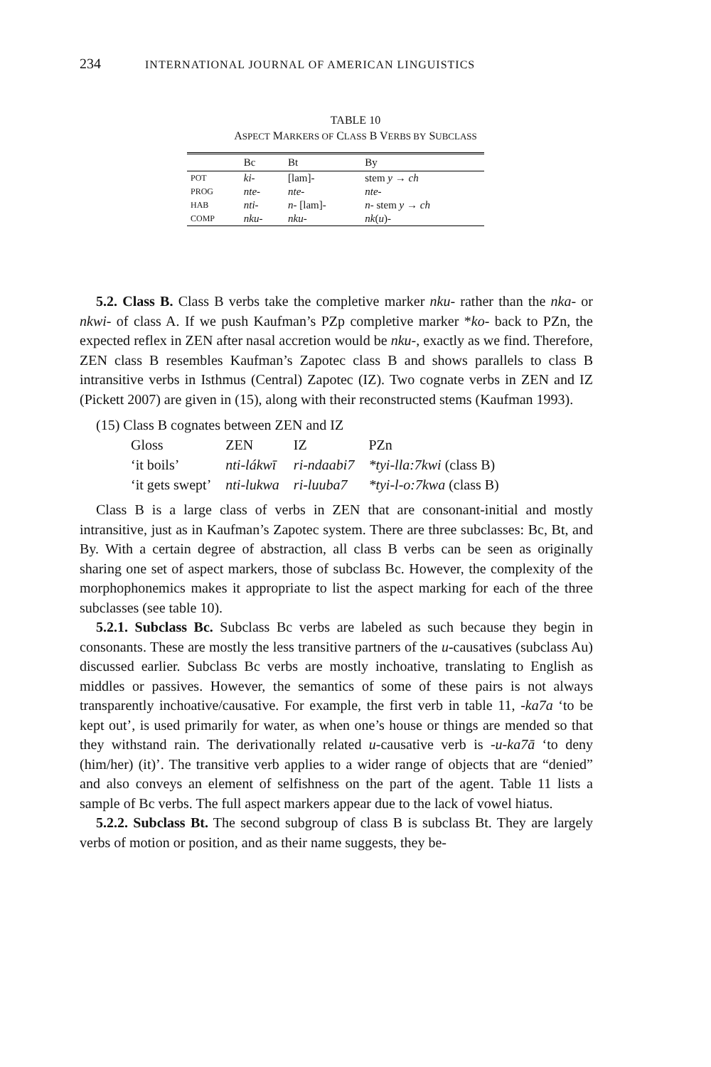234 INTERNATIONAL JOURNAL OF AMERICAN LINGUISTICS
TABLE 10
ASPECT MARKERS OF CLASS B VERBS BY SUBCLASS
| | Bc | Bt | By |
| --- | --- | --- | --- |
| POT | ki- | [lam]- | stem y → ch |
| PROG | nte- | nte- | nte- |
| HAB | nti- | n- [lam]- | n- stem y → ch |
| COMP | nku- | nku- | nk ( u )- |
5.2. Class B. Class B verbs take the completive marker nku- rather than the nka- or nkwi- of class A. If we push Kaufman’s PZp completive marker *ko- back to PZn, the expected reflex in ZEN after nasal accretion would be nku-, exactly as we find. Therefore, ZEN class B resembles Kaufman’s Zapotec class B and shows parallels to class B intransitive verbs in Isthmus (Central) Zapotec (IZ). Two cognate verbs in ZEN and IZ (Pickett 2007) are given in (15), along with their reconstructed stems (Kaufman 1993).
| (15) Class B cognates between ZEN and IZ | | | |
| Gloss | ZEN | IZ | PZn |
| ‘it boils’ | nti-lákwī | ri-ndaabi7 | *tyi-lla:7kwi (class B) |
| ‘it gets swept’ | nti-lukwa | ri-luuba7 | *tyi-l-o:7kwa (class B) |
Class B is a large class of verbs in ZEN that are consonant-initial and mostly intransitive, just as in Kaufman’s Zapotec system. There are three subclasses: Bc, Bt, and By. With a certain degree of abstraction, all class B verbs can be seen as originally sharing one set of aspect markers, those of subclass Bc. However, the complexity of the morphophonemics makes it appropriate to list the aspect marking for each of the three subclasses (see table 10).
5.2.1. Subclass Bc. Subclass Bc verbs are labeled as such because they begin in consonants. These are mostly the less transitive partners of the u-causatives (subclass Au) discussed earlier. Subclass Bc verbs are mostly inchoative, translating to English as middles or passives. However, the semantics of some of these pairs is not always transparently inchoative/causative. For example, the first verb in table 11, -ka7a ‘to be kept out’, is used primarily for water, as when one’s house or things are mended so that they withstand rain. The derivationally related u-causative verb is -u-ka7ā ‘to deny (him/her) (it)’. The transitive verb applies to a wider range of objects that are “denied” and also conveys an element of selfishness on the part of the agent. Table 11 lists a sample of Bc verbs. The full aspect markers appear due to the lack of vowel hiatus.
5.2.2. Subclass Bt. The second subgroup of class B is subclass Bt. They are largely verbs of motion or position, and as their name suggests, they be-